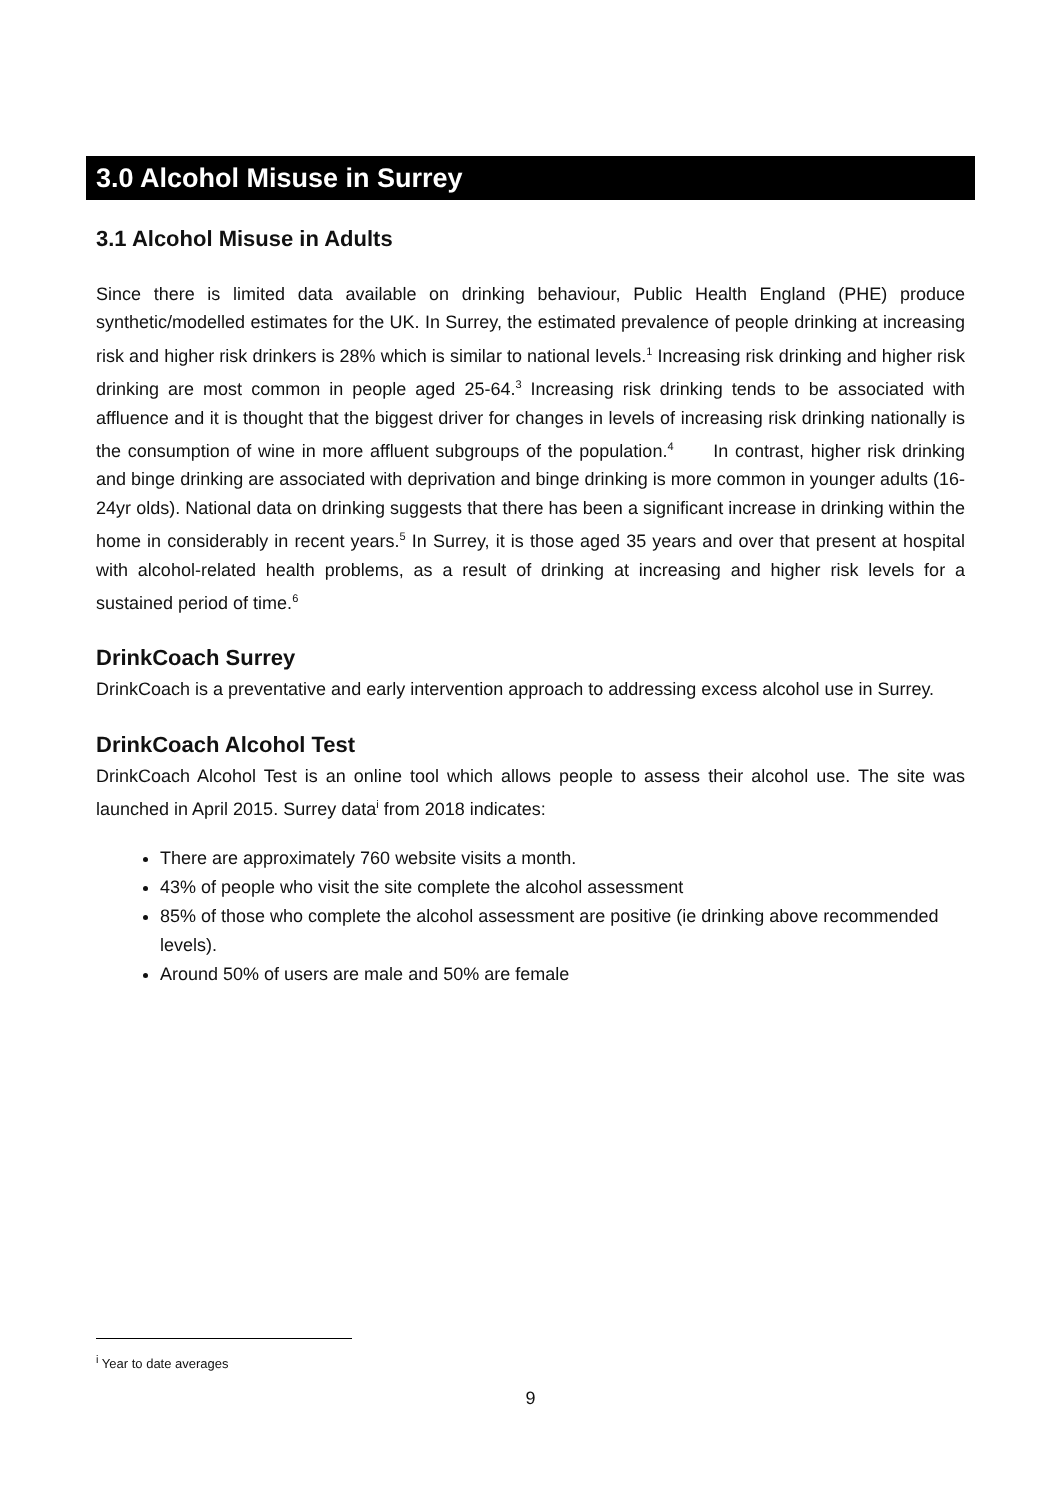3.0 Alcohol Misuse in Surrey
3.1 Alcohol Misuse in Adults
Since there is limited data available on drinking behaviour, Public Health England (PHE) produce synthetic/modelled estimates for the UK. In Surrey, the estimated prevalence of people drinking at increasing risk and higher risk drinkers is 28% which is similar to national levels.<sup>1</sup> Increasing risk drinking and higher risk drinking are most common in people aged 25-64.<sup>3</sup> Increasing risk drinking tends to be associated with affluence and it is thought that the biggest driver for changes in levels of increasing risk drinking nationally is the consumption of wine in more affluent subgroups of the population.<sup>4</sup> In contrast, higher risk drinking and binge drinking are associated with deprivation and binge drinking is more common in younger adults (16-24yr olds). National data on drinking suggests that there has been a significant increase in drinking within the home in considerably in recent years.<sup>5</sup> In Surrey, it is those aged 35 years and over that present at hospital with alcohol-related health problems, as a result of drinking at increasing and higher risk levels for a sustained period of time.<sup>6</sup>
DrinkCoach Surrey
DrinkCoach is a preventative and early intervention approach to addressing excess alcohol use in Surrey.
DrinkCoach Alcohol Test
DrinkCoach Alcohol Test is an online tool which allows people to assess their alcohol use. The site was launched in April 2015. Surrey data<sup>i</sup> from 2018 indicates:
There are approximately 760 website visits a month.
43% of people who visit the site complete the alcohol assessment
85% of those who complete the alcohol assessment are positive (ie drinking above recommended levels).
Around 50% of users are male and 50% are female
<sup>i</sup> Year to date averages
9